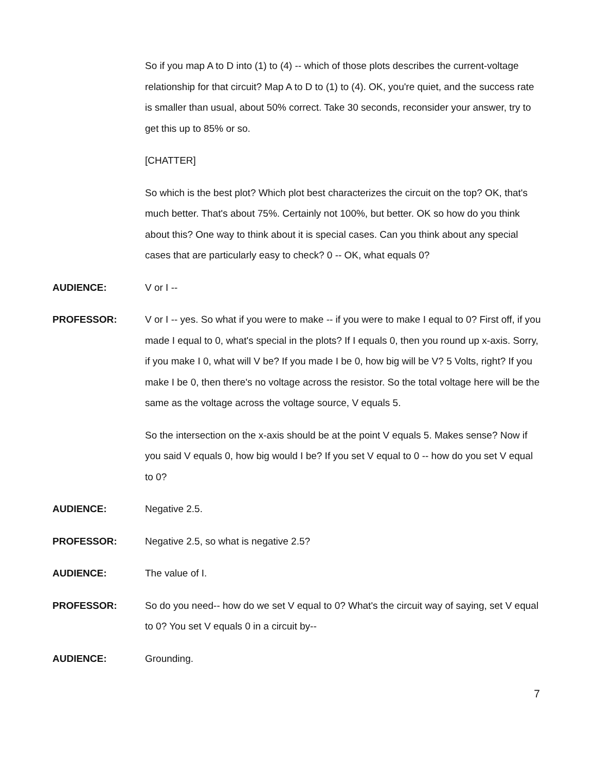So if you map A to D into (1) to (4) -- which of those plots describes the current-voltage relationship for that circuit? Map A to D to (1) to (4). OK, you're quiet, and the success rate is smaller than usual, about 50% correct. Take 30 seconds, reconsider your answer, try to get this up to 85% or so.
[CHATTER]
So which is the best plot? Which plot best characterizes the circuit on the top? OK, that's much better. That's about 75%. Certainly not 100%, but better. OK so how do you think about this? One way to think about it is special cases. Can you think about any special cases that are particularly easy to check? 0 -- OK, what equals 0?
AUDIENCE:
V or I --
PROFESSOR:
V or I -- yes. So what if you were to make -- if you were to make I equal to 0? First off, if you made I equal to 0, what's special in the plots? If I equals 0, then you round up x-axis. Sorry, if you make I 0, what will V be? If you made I be 0, how big will be V? 5 Volts, right? If you make I be 0, then there's no voltage across the resistor. So the total voltage here will be the same as the voltage across the voltage source, V equals 5.
So the intersection on the x-axis should be at the point V equals 5. Makes sense? Now if you said V equals 0, how big would I be? If you set V equal to 0 -- how do you set V equal to 0?
AUDIENCE:
Negative 2.5.
PROFESSOR:
Negative 2.5, so what is negative 2.5?
AUDIENCE:
The value of I.
PROFESSOR:
So do you need-- how do we set V equal to 0? What's the circuit way of saying, set V equal to 0? You set V equals 0 in a circuit by--
AUDIENCE:
Grounding.
7